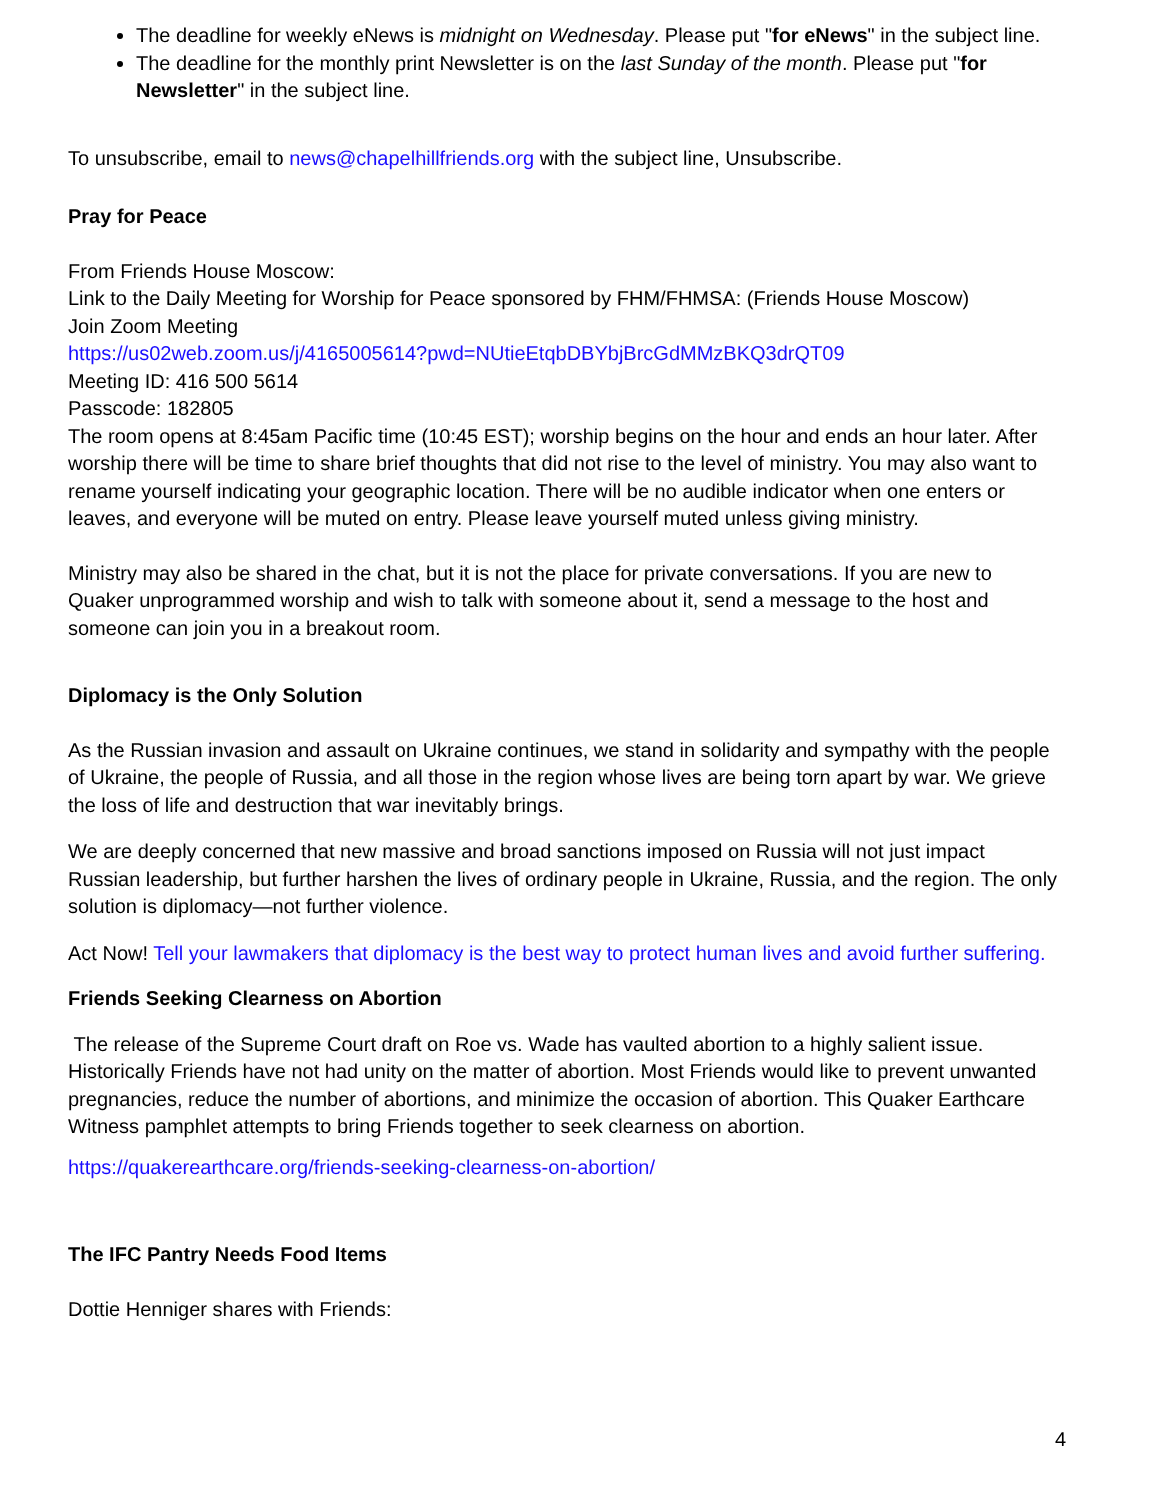The deadline for weekly eNews is midnight on Wednesday. Please put "for eNews" in the subject line.
The deadline for the monthly print Newsletter is on the last Sunday of the month. Please put "for Newsletter" in the subject line.
To unsubscribe, email to news@chapelhillfriends.org with the subject line, Unsubscribe.
Pray for Peace
From Friends House Moscow:
Link to the Daily Meeting for Worship for Peace sponsored by FHM/FHMSA: (Friends House Moscow)
Join Zoom Meeting
https://us02web.zoom.us/j/4165005614?pwd=NUtieEtqbDBYbjBrcGdMMzBKQ3drQT09
Meeting ID: 416 500 5614
Passcode: 182805
The room opens at 8:45am Pacific time (10:45 EST); worship begins on the hour and ends an hour later. After worship there will be time to share brief thoughts that did not rise to the level of ministry. You may also want to rename yourself indicating your geographic location. There will be no audible indicator when one enters or leaves, and everyone will be muted on entry. Please leave yourself muted unless giving ministry.
Ministry may also be shared in the chat, but it is not the place for private conversations. If you are new to Quaker unprogrammed worship and wish to talk with someone about it, send a message to the host and someone can join you in a breakout room.
Diplomacy is the Only Solution
As the Russian invasion and assault on Ukraine continues, we stand in solidarity and sympathy with the people of Ukraine, the people of Russia, and all those in the region whose lives are being torn apart by war. We grieve the loss of life and destruction that war inevitably brings.
We are deeply concerned that new massive and broad sanctions imposed on Russia will not just impact Russian leadership, but further harshen the lives of ordinary people in Ukraine, Russia, and the region. The only solution is diplomacy—not further violence.
Act Now! Tell your lawmakers that diplomacy is the best way to protect human lives and avoid further suffering.
Friends Seeking Clearness on Abortion
The release of the Supreme Court draft on Roe vs. Wade has vaulted abortion to a highly salient issue. Historically Friends have not had unity on the matter of abortion. Most Friends would like to prevent unwanted pregnancies, reduce the number of abortions, and minimize the occasion of abortion. This Quaker Earthcare Witness pamphlet attempts to bring Friends together to seek clearness on abortion.
https://quakerearthcare.org/friends-seeking-clearness-on-abortion/
The IFC Pantry Needs Food Items
Dottie Henniger shares with Friends:
4